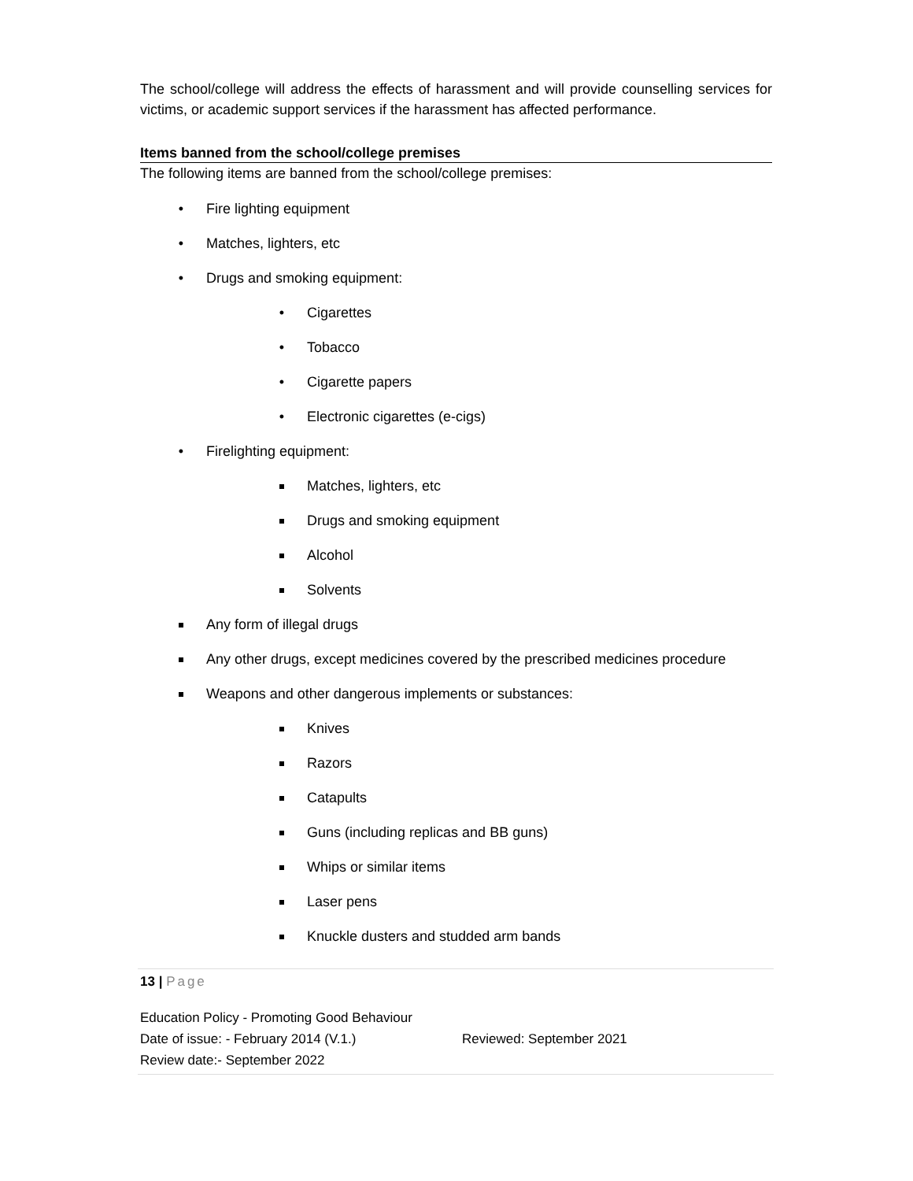The school/college will address the effects of harassment and will provide counselling services for victims, or academic support services if the harassment has affected performance.
Items banned from the school/college premises
The following items are banned from the school/college premises:
• Fire lighting equipment
• Matches, lighters, etc
• Drugs and smoking equipment:
• Cigarettes
• Tobacco
• Cigarette papers
• Electronic cigarettes (e-cigs)
• Firelighting equipment:
Matches, lighters, etc
Drugs and smoking equipment
Alcohol
Solvents
Any form of illegal drugs
Any other drugs, except medicines covered by the prescribed medicines procedure
Weapons and other dangerous implements or substances:
Knives
Razors
Catapults
Guns (including replicas and BB guns)
Whips or similar items
Laser pens
Knuckle dusters and studded arm bands
13 | Page
Education Policy - Promoting Good Behaviour
Date of issue: - February 2014 (V.1.) Reviewed: September 2021
Review date:- September 2022